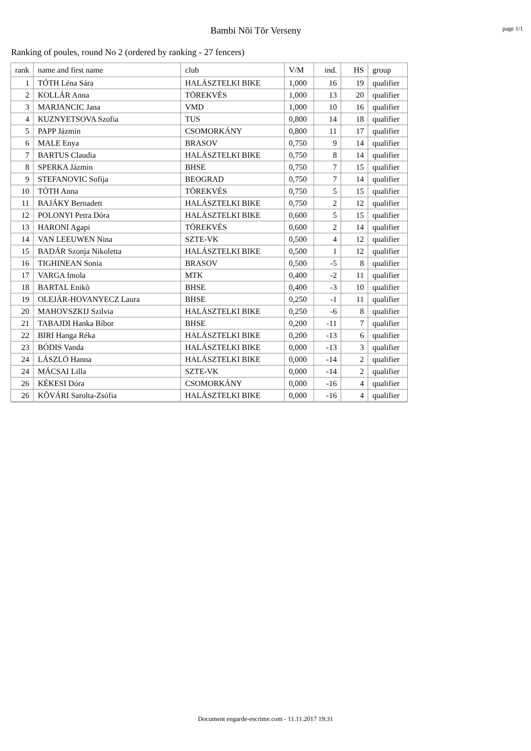Bambi Nõi Tõr Verseny
page 1/1
Ranking of poules, round No 2 (ordered by ranking - 27 fencers)
| rank | name and first name | club | V/M | ind. | HS | group |
| --- | --- | --- | --- | --- | --- | --- |
| 1 | TÓTH Léna Sára | HALÁSZTELKI BIKE | 1,000 | 16 | 19 | qualifier |
| 2 | KOLLÁR Anna | TÖREKVÉS | 1,000 | 13 | 20 | qualifier |
| 3 | MARJANCIC Jana | VMD | 1,000 | 10 | 16 | qualifier |
| 4 | KUZNYETSOVA Szofia | TUS | 0,800 | 14 | 18 | qualifier |
| 5 | PAPP Jázmin | CSOMORKÁNY | 0,800 | 11 | 17 | qualifier |
| 6 | MALE Enya | BRASOV | 0,750 | 9 | 14 | qualifier |
| 7 | BARTUS Claudia | HALÁSZTELKI BIKE | 0,750 | 8 | 14 | qualifier |
| 8 | SPERKA Jázmin | BHSE | 0,750 | 7 | 15 | qualifier |
| 9 | STEFANOVIC Sofija | BEOGRAD | 0,750 | 7 | 14 | qualifier |
| 10 | TÓTH Anna | TÖREKVÉS | 0,750 | 5 | 15 | qualifier |
| 11 | BAJÁKY Bernadett | HALÁSZTELKI BIKE | 0,750 | 2 | 12 | qualifier |
| 12 | POLONYI Petra Dóra | HALÁSZTELKI BIKE | 0,600 | 5 | 15 | qualifier |
| 13 | HARONI Agapi | TÖREKVÉS | 0,600 | 2 | 14 | qualifier |
| 14 | VAN LEEUWEN Nina | SZTE-VK | 0,500 | 4 | 12 | qualifier |
| 15 | BADÁR Szonja Nikoletta | HALÁSZTELKI BIKE | 0,500 | 1 | 12 | qualifier |
| 16 | TIGHINEAN Sonia | BRASOV | 0,500 | -5 | 8 | qualifier |
| 17 | VARGA Imola | MTK | 0,400 | -2 | 11 | qualifier |
| 18 | BARTAL Enikõ | BHSE | 0,400 | -3 | 10 | qualifier |
| 19 | OLEJÁR-HOVANYECZ Laura | BHSE | 0,250 | -1 | 11 | qualifier |
| 20 | MAHOVSZKIJ Szilvia | HALÁSZTELKI BIKE | 0,250 | -6 | 8 | qualifier |
| 21 | TABAJDI Hanka Bíbor | BHSE | 0,200 | -11 | 7 | qualifier |
| 22 | BIRI Hanga Réka | HALÁSZTELKI BIKE | 0,200 | -13 | 6 | qualifier |
| 23 | BÓDIS Vanda | HALÁSZTELKI BIKE | 0,000 | -13 | 3 | qualifier |
| 24 | LÁSZLÓ Hanna | HALÁSZTELKI BIKE | 0,000 | -14 | 2 | qualifier |
| 24 | MÁCSAI Lilla | SZTE-VK | 0,000 | -14 | 2 | qualifier |
| 26 | KÉKESI Dóra | CSOMORKÁNY | 0,000 | -16 | 4 | qualifier |
| 26 | KÕVÁRI Sarolta-Zsófia | HALÁSZTELKI BIKE | 0,000 | -16 | 4 | qualifier |
Document engarde-escrime.com - 11.11.2017 19:31